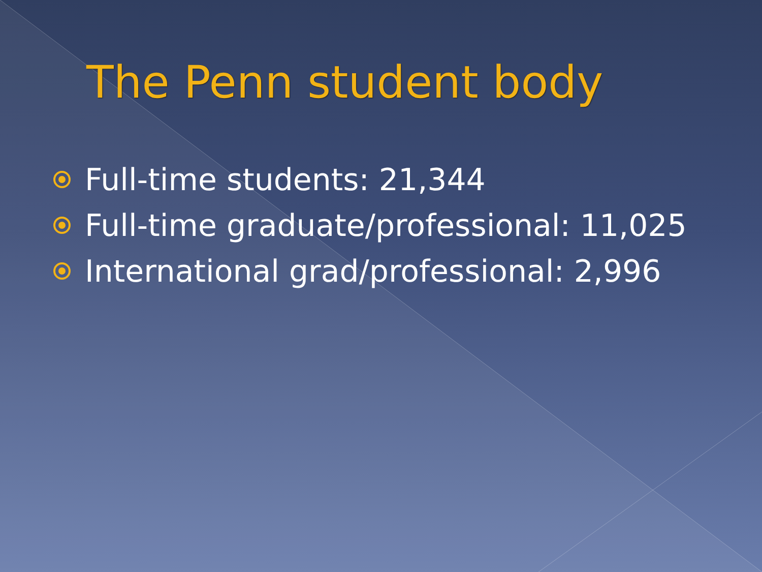The Penn student body
Full-time students: 21,344
Full-time graduate/professional: 11,025
International grad/professional: 2,996